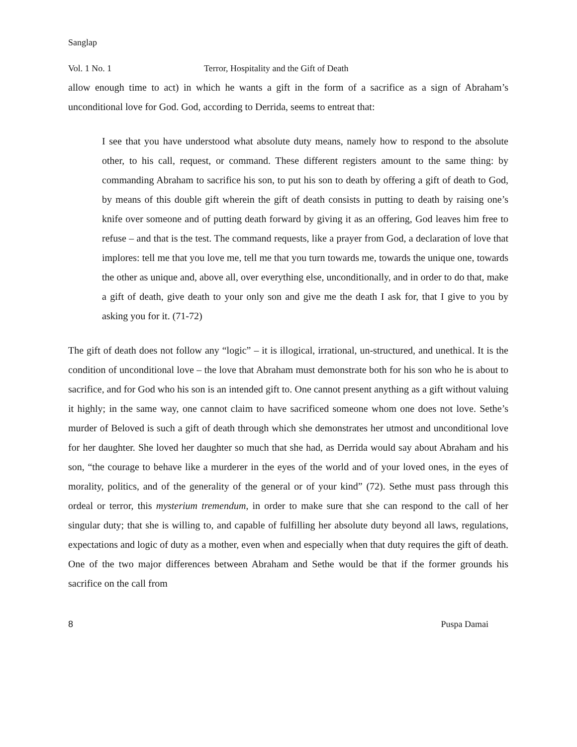Sanglap
Vol. 1 No. 1 Terror, Hospitality and the Gift of Death
allow enough time to act) in which he wants a gift in the form of a sacrifice as a sign of Abraham’s unconditional love for God. God, according to Derrida, seems to entreat that:
I see that you have understood what absolute duty means, namely how to respond to the absolute other, to his call, request, or command. These different registers amount to the same thing: by commanding Abraham to sacrifice his son, to put his son to death by offering a gift of death to God, by means of this double gift wherein the gift of death consists in putting to death by raising one’s knife over someone and of putting death forward by giving it as an offering, God leaves him free to refuse – and that is the test. The command requests, like a prayer from God, a declaration of love that implores: tell me that you love me, tell me that you turn towards me, towards the unique one, towards the other as unique and, above all, over everything else, unconditionally, and in order to do that, make a gift of death, give death to your only son and give me the death I ask for, that I give to you by asking you for it. (71-72)
The gift of death does not follow any “logic” – it is illogical, irrational, un-structured, and unethical. It is the condition of unconditional love – the love that Abraham must demonstrate both for his son who he is about to sacrifice, and for God who his son is an intended gift to. One cannot present anything as a gift without valuing it highly; in the same way, one cannot claim to have sacrificed someone whom one does not love. Sethe’s murder of Beloved is such a gift of death through which she demonstrates her utmost and unconditional love for her daughter. She loved her daughter so much that she had, as Derrida would say about Abraham and his son, “the courage to behave like a murderer in the eyes of the world and of your loved ones, in the eyes of morality, politics, and of the generality of the general or of your kind” (72). Sethe must pass through this ordeal or terror, this mysterium tremendum, in order to make sure that she can respond to the call of her singular duty; that she is willing to, and capable of fulfilling her absolute duty beyond all laws, regulations, expectations and logic of duty as a mother, even when and especially when that duty requires the gift of death. One of the two major differences between Abraham and Sethe would be that if the former grounds his sacrifice on the call from
8 Puspa Damai